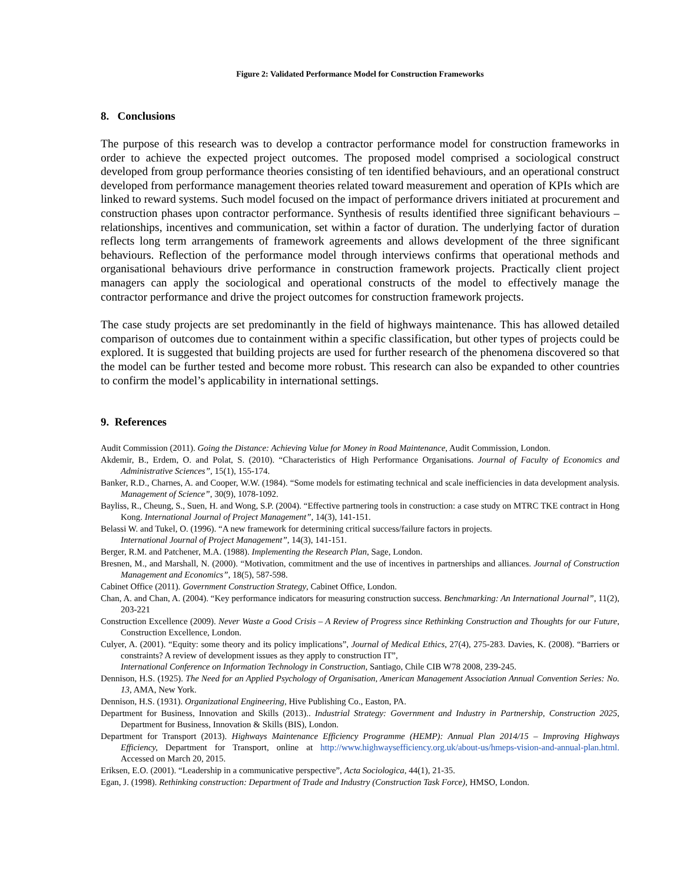Figure 2: Validated Performance Model for Construction Frameworks
8. Conclusions
The purpose of this research was to develop a contractor performance model for construction frameworks in order to achieve the expected project outcomes. The proposed model comprised a sociological construct developed from group performance theories consisting of ten identified behaviours, and an operational construct developed from performance management theories related toward measurement and operation of KPIs which are linked to reward systems. Such model focused on the impact of performance drivers initiated at procurement and construction phases upon contractor performance. Synthesis of results identified three significant behaviours – relationships, incentives and communication, set within a factor of duration. The underlying factor of duration reflects long term arrangements of framework agreements and allows development of the three significant behaviours. Reflection of the performance model through interviews confirms that operational methods and organisational behaviours drive performance in construction framework projects. Practically client project managers can apply the sociological and operational constructs of the model to effectively manage the contractor performance and drive the project outcomes for construction framework projects.
The case study projects are set predominantly in the field of highways maintenance. This has allowed detailed comparison of outcomes due to containment within a specific classification, but other types of projects could be explored. It is suggested that building projects are used for further research of the phenomena discovered so that the model can be further tested and become more robust. This research can also be expanded to other countries to confirm the model’s applicability in international settings.
9. References
Audit Commission (2011). Going the Distance: Achieving Value for Money in Road Maintenance, Audit Commission, London.
Akdemir, B., Erdem, O. and Polat, S. (2010). “Characteristics of High Performance Organisations. Journal of Faculty of Economics and Administrative Sciences”, 15(1), 155-174.
Banker, R.D., Charnes, A. and Cooper, W.W. (1984). “Some models for estimating technical and scale inefficiencies in data development analysis. Management of Science”, 30(9), 1078-1092.
Bayliss, R., Cheung, S., Suen, H. and Wong, S.P. (2004). “Effective partnering tools in construction: a case study on MTRC TKE contract in Hong Kong. International Journal of Project Management”, 14(3), 141-151.
Belassi W. and Tukel, O. (1996). “A new framework for determining critical success/failure factors in projects.
International Journal of Project Management”, 14(3), 141-151.
Berger, R.M. and Patchener, M.A. (1988). Implementing the Research Plan, Sage, London.
Bresnen, M., and Marshall, N. (2000). “Motivation, commitment and the use of incentives in partnerships and alliances. Journal of Construction Management and Economics”, 18(5), 587-598.
Cabinet Office (2011). Government Construction Strategy, Cabinet Office, London.
Chan, A. and Chan, A. (2004). “Key performance indicators for measuring construction success. Benchmarking: An International Journal”, 11(2), 203-221
Construction Excellence (2009). Never Waste a Good Crisis – A Review of Progress since Rethinking Construction and Thoughts for our Future, Construction Excellence, London.
Culyer, A. (2001). “Equity: some theory and its policy implications”, Journal of Medical Ethics, 27(4), 275-283. Davies, K. (2008). “Barriers or constraints? A review of development issues as they apply to construction IT”,
International Conference on Information Technology in Construction, Santiago, Chile CIB W78 2008, 239-245.
Dennison, H.S. (1925). The Need for an Applied Psychology of Organisation, American Management Association Annual Convention Series: No. 13, AMA, New York.
Dennison, H.S. (1931). Organizational Engineering, Hive Publishing Co., Easton, PA.
Department for Business, Innovation and Skills (2013).. Industrial Strategy: Government and Industry in Partnership, Construction 2025, Department for Business, Innovation & Skills (BIS), London.
Department for Transport (2013). Highways Maintenance Efficiency Programme (HEMP): Annual Plan 2014/15 – Improving Highways Efficiency, Department for Transport, online at http://www.highwaysefficiency.org.uk/about-us/hmeps-vision-and-annual-plan.html. Accessed on March 20, 2015.
Eriksen, E.O. (2001). “Leadership in a communicative perspective”, Acta Sociologica, 44(1), 21-35.
Egan, J. (1998). Rethinking construction: Department of Trade and Industry (Construction Task Force), HMSO, London.